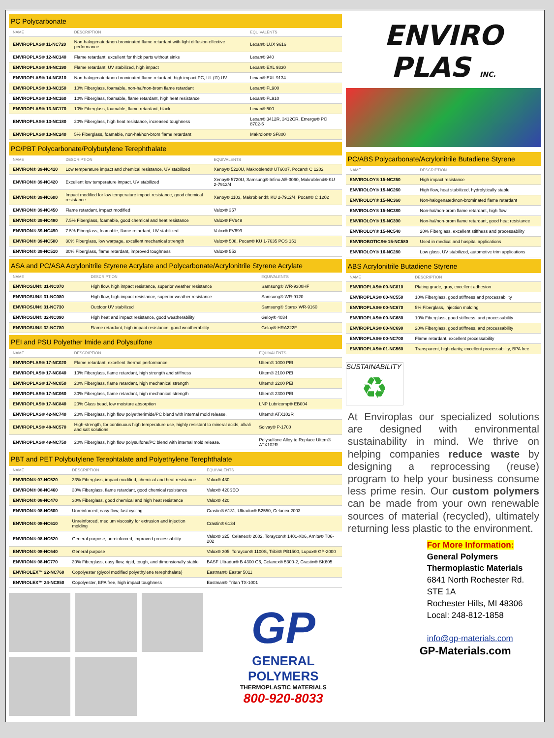PC Polycarbonate
| NAME | DESCRIPTION | EQUIVALENTS |
| --- | --- | --- |
| ENVIROPLAS® 11-NC720 | Non-halogenated/non-brominated flame retardant with light diffusion effective performance | Lexan® LUX 9616 |
| ENVIROPLAS® 12-NC140 | Flame retardant, excellent for thick parts without sinks | Lexan® 940 |
| ENVIROPLAS® 14-NC190 | Flame retardant, UV stabilized, high impact | Lexan® EXL 9330 |
| ENVIROPLAS® 14-NC810 | Non-halogenated/non-brominated flame retardant, high impact PC, UL (f1) UV | Lexan® EXL 9134 |
| ENVIROPLAS® 13-NC150 | 10% Fiberglass, foamable, non-hal/non-brom flame retardant | Lexan® FL900 |
| ENVIROPLAS® 13-NC160 | 10% Fiberglass, foamable, flame retardant, high heat resistance | Lexan® FL910 |
| ENVIROPLAS® 13-NC170 | 10% Fiberglass, foamable, flame retardant, black | Lexan® 500 |
| ENVIROPLAS® 13-NC180 | 20% Fiberglass, high heat resistance, increased toughness | Lexan® 3412R, 3412CR, Emerge® PC 8702-5 |
| ENVIROPLAS® 13-NC240 | 5% Fiberglass, foamable, non-hal/non-brom flame retardant | Makrolon® SF800 |
PC/PBT Polycarbonate/Polybutylene Terephthalate
| NAME | DESCRIPTION | EQUIVALENTS |
| --- | --- | --- |
| ENVIRON® 39-NC410 | Low temperature impact and chemical resistance, UV stabilized | Xenoy® 5220U, Makroblend® UT6007, Pocan® C 1202 |
| ENVIRON® 39-NC420 | Excellent low temperature impact, UV stabilized | Xenoy® 5720U, Samsung® Infino AE-3060, Makroblend® KU 2-7912/4 |
| ENVIRON® 39-NC600 | Impact modified for low temperature impact resistance, good chemical resistance | Xenoy® 1103, Makroblend® KU 2-7912/4, Pocan® C 1202 |
| ENVIRON® 39-NC450 | Flame retardant, impact modified | Valox® 357 |
| ENVIRON® 39-NC480 | 7.5% Fiberglass, foamable, good chemical and heat resistance | Valox® FV649 |
| ENVIRON® 39-NC490 | 7.5% Fiberglass, foamable, flame retardant, UV stabilized | Valox® FV699 |
| ENVIRON® 39-NC500 | 30% Fiberglass, low warpage, excellent mechanical strength | Valox® 508, Pocan® KU 1-7635 POS 151 |
| ENVIRON® 39-NC510 | 30% Fiberglass, flame retardant, improved toughness | Valox® 553 |
ASA and PC/ASA Acrylonitrile Styrene Acrylate and Polycarbonate/Acrylonitrile Styrene Acrylate
| NAME | DESCRIPTION | EQUIVALENTS |
| --- | --- | --- |
| ENVIROSUN® 31-NC070 | High flow, high impact resistance, superior weather resistance | Samsung® WR-9300HF |
| ENVIROSUN® 31-NC080 | High flow, high impact resistance, superior weather resistance | Samsung® WR-9120 |
| ENVIROSUN® 31-NC730 | Outdoor UV stabilized | Samsung® Starex WR-9160 |
| ENVIROSUN® 32-NC090 | High heat and impact resistance, good weatherability | Geloy® 4034 |
| ENVIROSUN® 32-NC780 | Flame retardant, high impact resistance, good weatherability | Geloy® HRA222F |
PEI and PSU Polyether Imide and Polysulfone
| NAME | DESCRIPTION | EQUIVALENTS |
| --- | --- | --- |
| ENVIROPLAS® 17-NC020 | Flame retardant, excellent thermal performance | Ultem® 1000 PEI |
| ENVIROPLAS® 17-NC040 | 10% Fiberglass, flame retardant, high strength and stiffness | Ultem® 2100 PEI |
| ENVIROPLAS® 17-NC050 | 20% Fiberglass, flame retardant, high mechanical strength | Ultem® 2200 PEI |
| ENVIROPLAS® 17-NC060 | 30% Fiberglass, flame retardant, high mechanical strength | Ultem® 2300 PEI |
| ENVIROPLAS® 17-NC840 | 20% Glass bead, low moisture absorption | LNP Lubricomp® EB004 |
| ENVIROPLAS® 42-NC740 | 20% Fiberglass, high flow polyetherimide/PC blend with internal mold release. | Ultem® ATX102R |
| ENVIROPLAS® 48-NC570 | High-strength, for continuous high temperature use, highly resistant to mineral acids, alkali and salt solutions | Solvay® P-1700 |
| ENVIROPLAS® 49-NC750 | 20% Fiberglass, high flow polysulfone/PC blend with internal mold release. | Polysulfone Alloy to Replace Ultem® ATX102R |
PBT and PET Polybutylene Terephtalate and Polyethylene Terephthalate
| NAME | DESCRIPTION | EQUIVALENTS |
| --- | --- | --- |
| ENVIRON® 07-NC520 | 33% Fiberglass, impact modified, chemical and heat resistance | Valox® 430 |
| ENVIRON® 08-NC460 | 30% Fiberglass, flame retardant, good chemical resistance | Valox® 420SEO |
| ENVIRON® 08-NC470 | 30% Fiberglass, good chemical and high heat resistance | Valox® 420 |
| ENVIRON® 08-NC600 | Unreinforced, easy flow, fast cycling | Crastin® 6131, Ultradur® B2550, Celanex 2003 |
| ENVIRON® 08-NC610 | Unreinforced, medium viscosity for extrusion and injection molding | Crastin® 6134 |
| ENVIRON® 08-NC620 | General purpose, unreinforced, improved processability | Valox® 325, Celanex® 2002, Toraycon® 1401-X06, Arnite® T06-202 |
| ENVIRON® 08-NC640 | General purpose | Valox® 305, Toraycon® 1100S, Tribit® PB1500, Lupox® GP-2000 |
| ENVIRON® 08-NC770 | 30% Fiberglass, easy flow, rigid, tough, and dimensionally stable | BASF Ultradur® B 4300 G6, Celanex® 5300-2, Crastin® SK605 |
| ENVIROLEX™ 22-NC760 | Copolyester (glycol modified polyethylene terephthalate) | Eastman® Eastar 5011 |
| ENVIROLEX™ 24-NC850 | Copolyester, BPA free, high impact toughness | Eastman® Tritan TX-1001 |
GP
GENERAL POLYMERS
THERMOPLASTIC MATERIALS
800-920-8033
ENVIRO
PLAS INC.
PC/ABS Polycarbonate/Acrylonitrile Butadiene Styrene
| NAME | DESCRIPTION |
| --- | --- |
| ENVIROLOY® 15-NC250 | High impact resistance |
| ENVIROLOY® 15-NC260 | High flow, heat stabilized, hydrolytically stable |
| ENVIROLOY® 15-NC360 | Non-halogenated/non-brominated flame retardant |
| ENVIROLOY® 15-NC380 | Non-hal/non-brom flame retardant, high flow |
| ENVIROLOY® 15-NC390 | Non-hal/non-brom flame retardant, good heat resistance |
| ENVIROLOY® 15-NC540 | 20% Fiberglass, excellent stiffness and processability |
| ENVIROBOTICS® 15-NC580 | Used in medical and hospital applications |
| ENVIROLOY® 16-NC280 | Low gloss, UV stabilized, automotive trim applications |
ABS Acrylonitrile Butadiene Styrene
| NAME | DESCRIPTION |
| --- | --- |
| ENVIROPLAS® 00-NC010 | Plating grade, gray, excellent adhesion |
| ENVIROPLAS® 00-NC550 | 10% Fiberglass, good stiffness and processability |
| ENVIROPLAS® 00-NC670 | 5% Fiberglass, injection molding |
| ENVIROPLAS® 00-NC680 | 10% Fiberglass, good stiffness, and processability |
| ENVIROPLAS® 00-NC690 | 20% Fiberglass, good stiffness, and processability |
| ENVIROPLAS® 00-NC700 | Flame retardant, excellent processability |
| ENVIROPLAS® 01-NC560 | Transparent, high clarity, excellent processability, BPA free |
SUSTAINABILITY
♻
At Enviroplas our specialized solutions are designed with environmental sustainability in mind. We thrive on helping companies reduce waste by designing a reprocessing (reuse) program to help your business consume less prime resin. Our custom polymers can be made from your own renewable sources of material (recycled), ultimately returning less plastic to the environment.
For More Information:
General Polymers
Thermoplastic Materials
6841 North Rochester Rd.
STE 1A
Rochester Hills, MI 48306
Local: 248-812-1858
info@gp-materials.com
GP-Materials.com